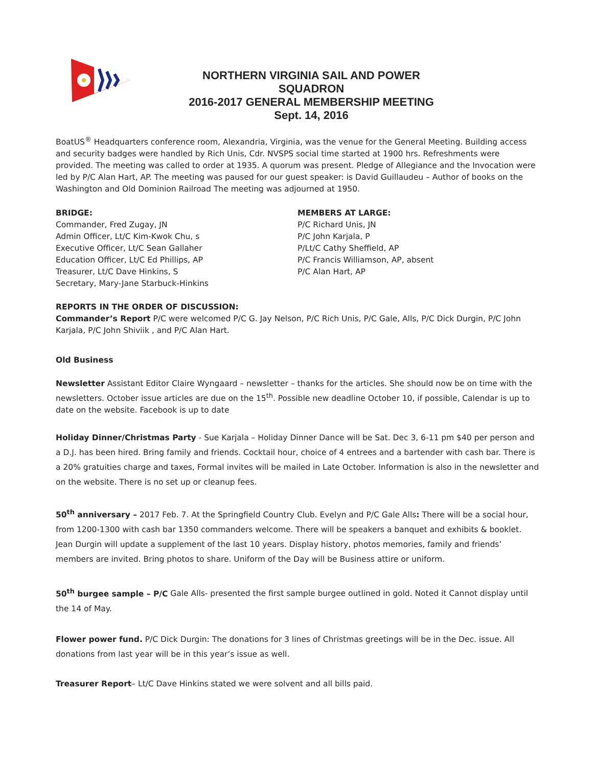NORTHERN VIRGINIA SAIL AND POWER SQUADRON
2016-2017 GENERAL MEMBERSHIP MEETING
Sept. 14, 2016
BoatUS<sup>®</sup> Headquarters conference room, Alexandria, Virginia, was the venue for the General Meeting. Building access and security badges were handled by Rich Unis, Cdr. NVSPS social time started at 1900 hrs. Refreshments were provided. The meeting was called to order at 1935. A quorum was present. Pledge of Allegiance and the Invocation were led by P/C Alan Hart, AP. The meeting was paused for our guest speaker: is David Guillaudeu – Author of books on the Washington and Old Dominion Railroad The meeting was adjourned at 1950.
BRIDGE:
Commander, Fred Zugay, JN
Admin Officer, Lt/C Kim-Kwok Chu, s
Executive Officer, Lt/C Sean Gallaher
Education Officer, Lt/C Ed Phillips, AP
Treasurer, Lt/C Dave Hinkins, S
Secretary, Mary-Jane Starbuck-Hinkins
MEMBERS AT LARGE:
P/C Richard Unis, JN
P/C John Karjala, P
P/Lt/C Cathy Sheffield, AP
P/C Francis Williamson, AP, absent
P/C Alan Hart, AP
REPORTS IN THE ORDER OF DISCUSSION:
Commander’s Report P/C were welcomed P/C G. Jay Nelson, P/C Rich Unis, P/C Gale, Alls, P/C Dick Durgin, P/C John Karjala, P/C John Shiviik , and P/C Alan Hart.
Old Business
Newsletter Assistant Editor Claire Wyngaard – newsletter – thanks for the articles. She should now be on time with the newsletters. October issue articles are due on the 15<sup>th</sup>. Possible new deadline October 10, if possible, Calendar is up to date on the website. Facebook is up to date
Holiday Dinner/Christmas Party - Sue Karjala – Holiday Dinner Dance will be Sat. Dec 3, 6-11 pm $40 per person and a D.J. has been hired. Bring family and friends. Cocktail hour, choice of 4 entrees and a bartender with cash bar. There is a 20% gratuities charge and taxes, Formal invites will be mailed in Late October. Information is also in the newsletter and on the website. There is no set up or cleanup fees.
50<sup>th</sup> anniversary – 2017 Feb. 7. At the Springfield Country Club. Evelyn and P/C Gale Alls: There will be a social hour, from 1200-1300 with cash bar 1350 commanders welcome. There will be speakers a banquet and exhibits & booklet. Jean Durgin will update a supplement of the last 10 years. Display history, photos memories, family and friends’ members are invited. Bring photos to share. Uniform of the Day will be Business attire or uniform.
50<sup>th</sup> burgee sample – P/C Gale Alls- presented the first sample burgee outlined in gold. Noted it Cannot display until the 14 of May.
Flower power fund. P/C Dick Durgin: The donations for 3 lines of Christmas greetings will be in the Dec. issue. All donations from last year will be in this year’s issue as well.
Treasurer Report– Lt/C Dave Hinkins stated we were solvent and all bills paid.